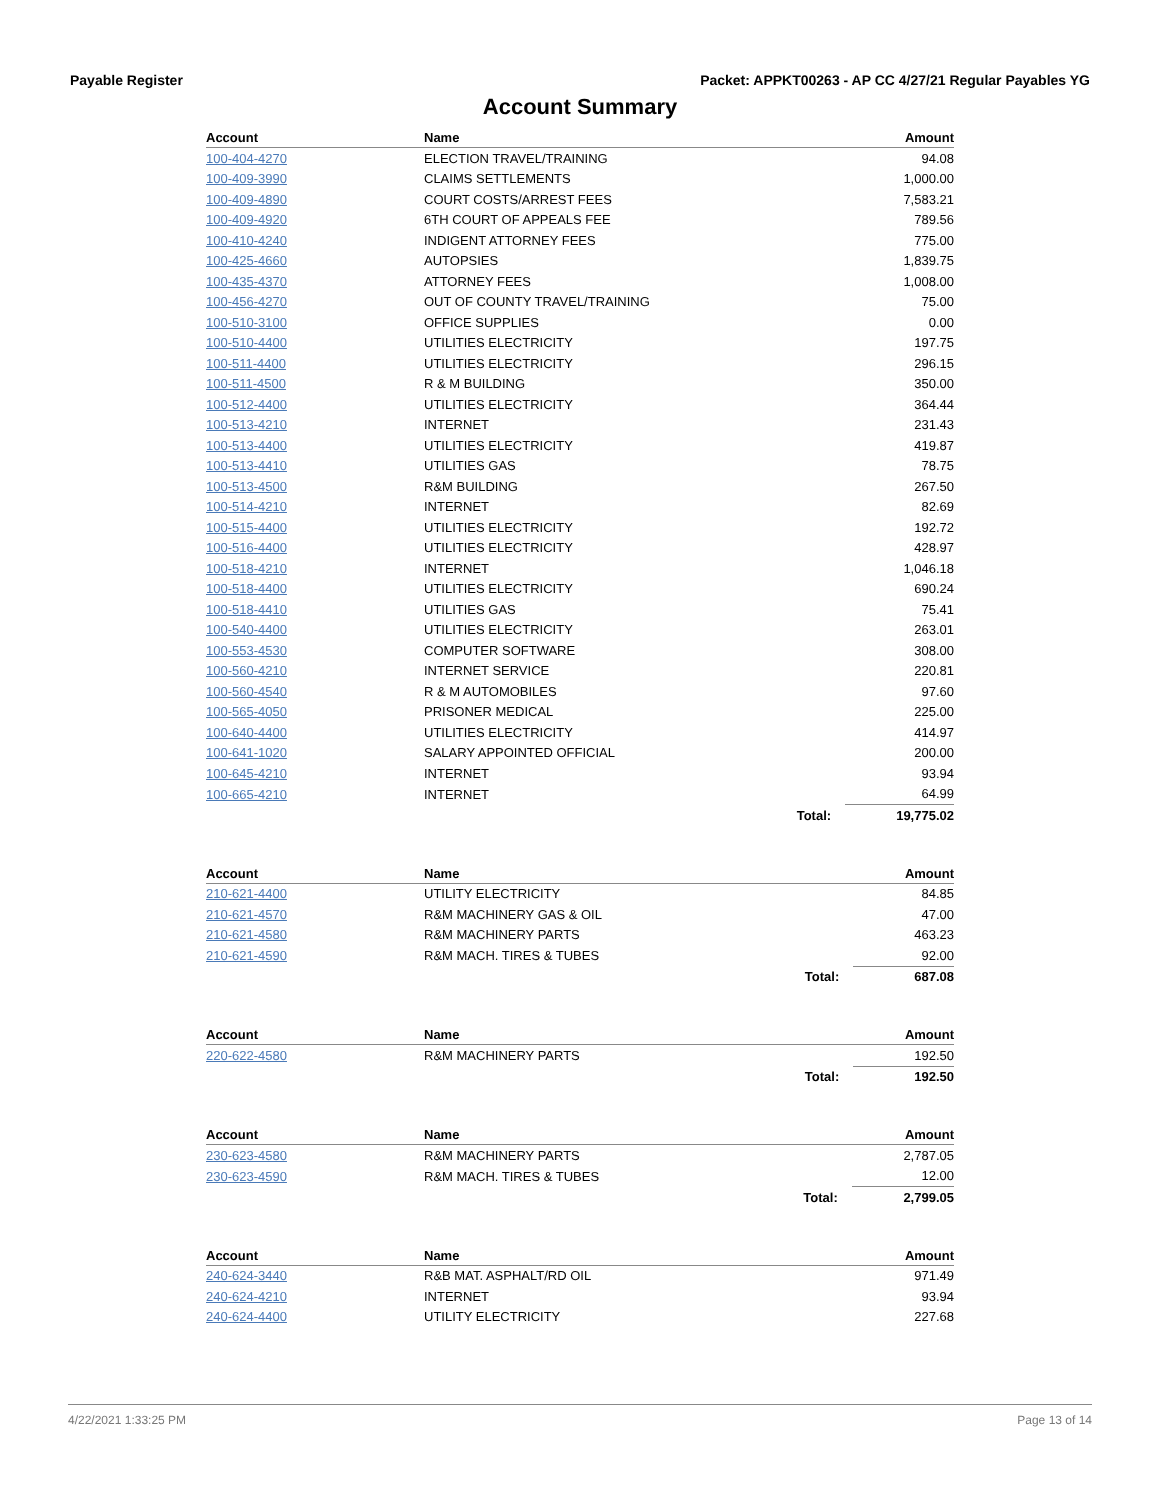Payable Register Packet: APPKT00263 - AP CC 4/27/21 Regular Payables YG
Account Summary
| Account | Name | | Amount |
| --- | --- | --- | --- |
| 100-404-4270 | ELECTION TRAVEL/TRAINING | | 94.08 |
| 100-409-3990 | CLAIMS SETTLEMENTS | | 1,000.00 |
| 100-409-4890 | COURT COSTS/ARREST FEES | | 7,583.21 |
| 100-409-4920 | 6TH COURT OF APPEALS FEE | | 789.56 |
| 100-410-4240 | INDIGENT ATTORNEY FEES | | 775.00 |
| 100-425-4660 | AUTOPSIES | | 1,839.75 |
| 100-435-4370 | ATTORNEY FEES | | 1,008.00 |
| 100-456-4270 | OUT OF COUNTY TRAVEL/TRAINING | | 75.00 |
| 100-510-3100 | OFFICE SUPPLIES | | 0.00 |
| 100-510-4400 | UTILITIES ELECTRICITY | | 197.75 |
| 100-511-4400 | UTILITIES ELECTRICITY | | 296.15 |
| 100-511-4500 | R & M BUILDING | | 350.00 |
| 100-512-4400 | UTILITIES ELECTRICITY | | 364.44 |
| 100-513-4210 | INTERNET | | 231.43 |
| 100-513-4400 | UTILITIES ELECTRICITY | | 419.87 |
| 100-513-4410 | UTILITIES GAS | | 78.75 |
| 100-513-4500 | R&M BUILDING | | 267.50 |
| 100-514-4210 | INTERNET | | 82.69 |
| 100-515-4400 | UTILITIES ELECTRICITY | | 192.72 |
| 100-516-4400 | UTILITIES ELECTRICITY | | 428.97 |
| 100-518-4210 | INTERNET | | 1,046.18 |
| 100-518-4400 | UTILITIES ELECTRICITY | | 690.24 |
| 100-518-4410 | UTILITIES GAS | | 75.41 |
| 100-540-4400 | UTILITIES ELECTRICITY | | 263.01 |
| 100-553-4530 | COMPUTER SOFTWARE | | 308.00 |
| 100-560-4210 | INTERNET SERVICE | | 220.81 |
| 100-560-4540 | R & M AUTOMOBILES | | 97.60 |
| 100-565-4050 | PRISONER MEDICAL | | 225.00 |
| 100-640-4400 | UTILITIES ELECTRICITY | | 414.97 |
| 100-641-1020 | SALARY APPOINTED OFFICIAL | | 200.00 |
| 100-645-4210 | INTERNET | | 93.94 |
| 100-665-4210 | INTERNET | | 64.99 |
| | | Total: | 19,775.02 |
| Account | Name | | Amount |
| --- | --- | --- | --- |
| 210-621-4400 | UTILITY ELECTRICITY | | 84.85 |
| 210-621-4570 | R&M MACHINERY GAS & OIL | | 47.00 |
| 210-621-4580 | R&M MACHINERY PARTS | | 463.23 |
| 210-621-4590 | R&M MACH. TIRES & TUBES | | 92.00 |
| | | Total: | 687.08 |
| Account | Name | | Amount |
| --- | --- | --- | --- |
| 220-622-4580 | R&M MACHINERY PARTS | | 192.50 |
| | | Total: | 192.50 |
| Account | Name | | Amount |
| --- | --- | --- | --- |
| 230-623-4580 | R&M MACHINERY PARTS | | 2,787.05 |
| 230-623-4590 | R&M MACH. TIRES & TUBES | | 12.00 |
| | | Total: | 2,799.05 |
| Account | Name | | Amount |
| --- | --- | --- | --- |
| 240-624-3440 | R&B MAT. ASPHALT/RD OIL | | 971.49 |
| 240-624-4210 | INTERNET | | 93.94 |
| 240-624-4400 | UTILITY ELECTRICITY | | 227.68 |
4/22/2021 1:33:25 PM Page 13 of 14